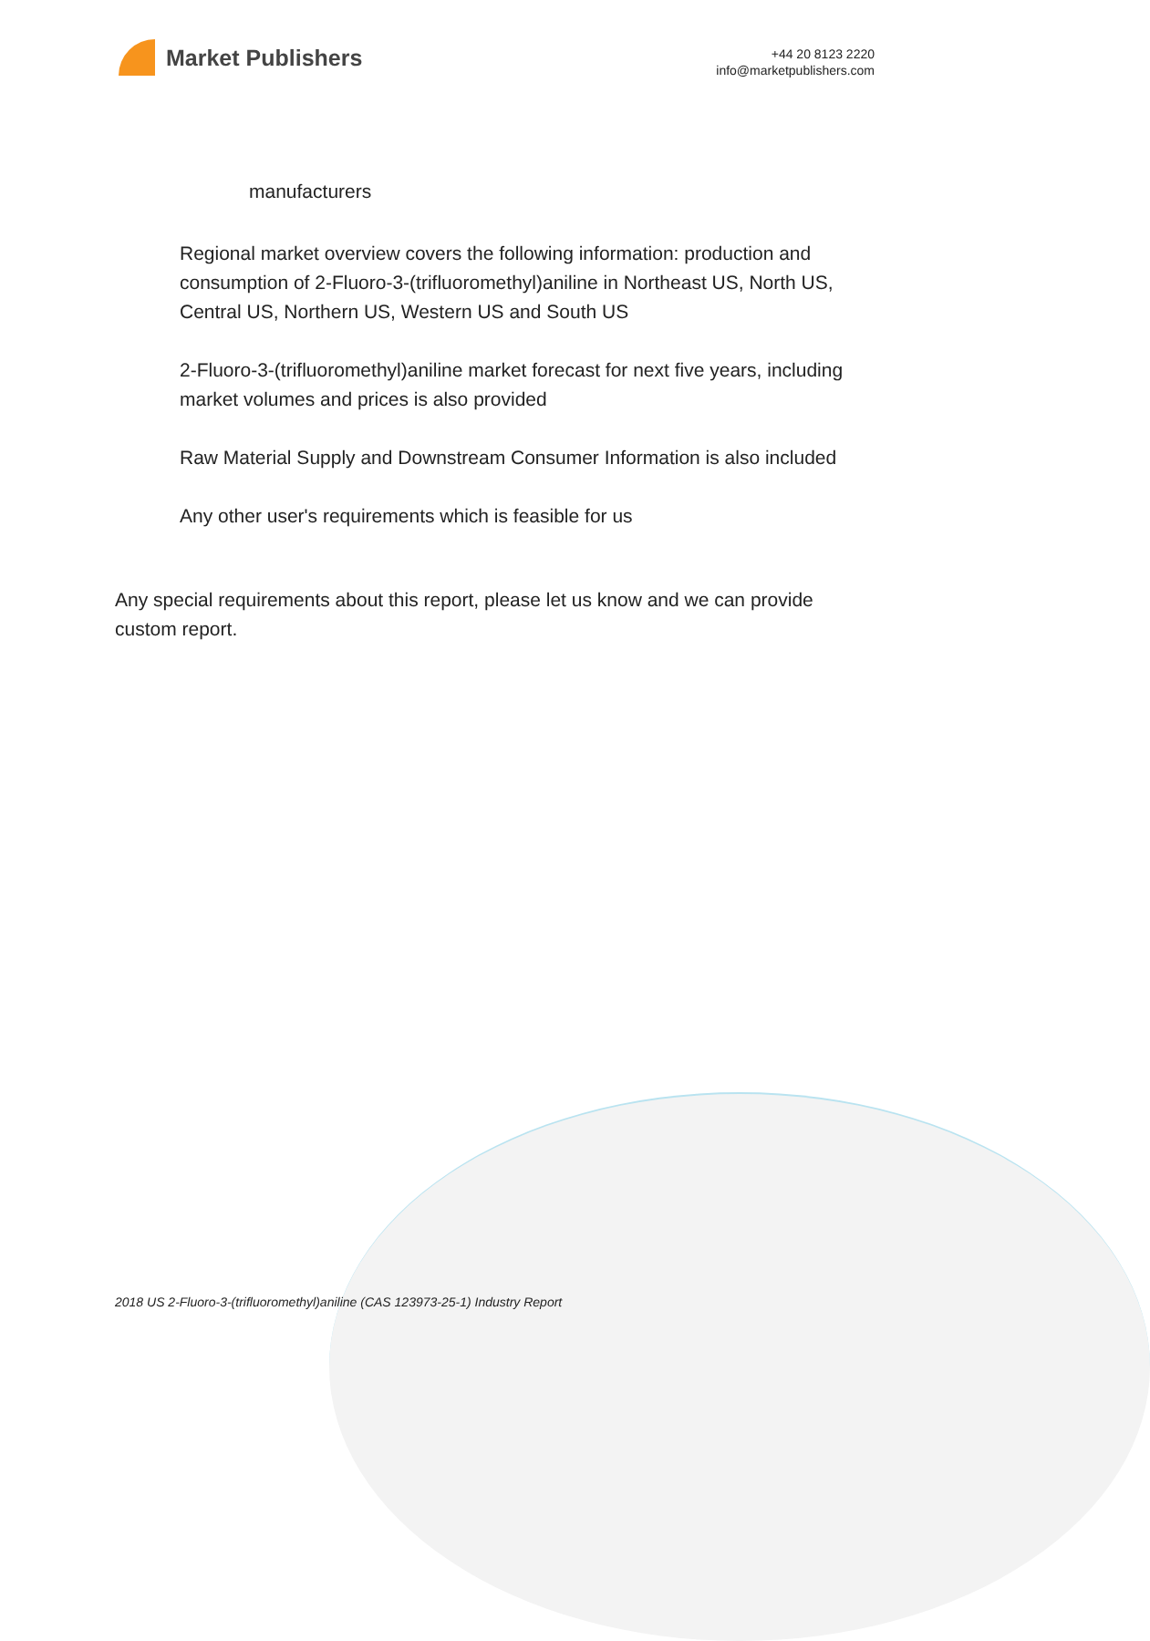Market Publishers
+44 20 8123 2220
info@marketpublishers.com
manufacturers
Regional market overview covers the following information: production and consumption of 2-Fluoro-3-(trifluoromethyl)aniline in Northeast US, North US, Central US, Northern US, Western US and South US
2-Fluoro-3-(trifluoromethyl)aniline market forecast for next five years, including market volumes and prices is also provided
Raw Material Supply and Downstream Consumer Information is also included
Any other user's requirements which is feasible for us
Any special requirements about this report, please let us know and we can provide custom report.
2018 US 2-Fluoro-3-(trifluoromethyl)aniline (CAS 123973-25-1) Industry Report